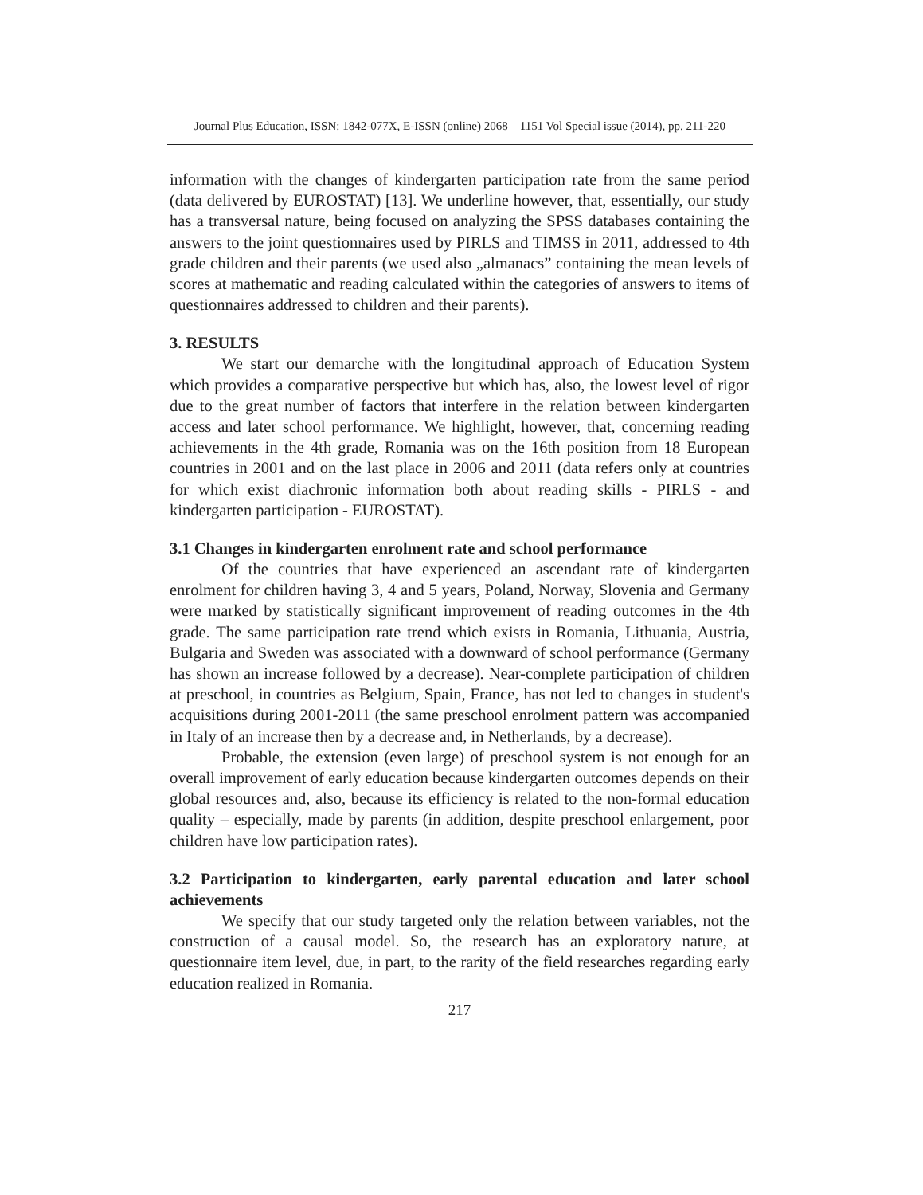Journal Plus Education, ISSN: 1842-077X, E-ISSN (online) 2068 – 1151 Vol Special issue (2014), pp. 211-220
information with the changes of kindergarten participation rate from the same period (data delivered by EUROSTAT) [13]. We underline however, that, essentially, our study has a transversal nature, being focused on analyzing the SPSS databases containing the answers to the joint questionnaires used by PIRLS and TIMSS in 2011, addressed to 4th grade children and their parents (we used also „almanacs” containing the mean levels of scores at mathematic and reading calculated within the categories of answers to items of questionnaires addressed to children and their parents).
3. RESULTS
We start our demarche with the longitudinal approach of Education System which provides a comparative perspective but which has, also, the lowest level of rigor due to the great number of factors that interfere in the relation between kindergarten access and later school performance. We highlight, however, that, concerning reading achievements in the 4th grade, Romania was on the 16th position from 18 European countries in 2001 and on the last place in 2006 and 2011 (data refers only at countries for which exist diachronic information both about reading skills - PIRLS - and kindergarten participation - EUROSTAT).
3.1 Changes in kindergarten enrolment rate and school performance
Of the countries that have experienced an ascendant rate of kindergarten enrolment for children having 3, 4 and 5 years, Poland, Norway, Slovenia and Germany were marked by statistically significant improvement of reading outcomes in the 4th grade. The same participation rate trend which exists in Romania, Lithuania, Austria, Bulgaria and Sweden was associated with a downward of school performance (Germany has shown an increase followed by a decrease). Near-complete participation of children at preschool, in countries as Belgium, Spain, France, has not led to changes in student's acquisitions during 2001-2011 (the same preschool enrolment pattern was accompanied in Italy of an increase then by a decrease and, in Netherlands, by a decrease).
Probable, the extension (even large) of preschool system is not enough for an overall improvement of early education because kindergarten outcomes depends on their global resources and, also, because its efficiency is related to the non-formal education quality – especially, made by parents (in addition, despite preschool enlargement, poor children have low participation rates).
3.2 Participation to kindergarten, early parental education and later school achievements
We specify that our study targeted only the relation between variables, not the construction of a causal model. So, the research has an exploratory nature, at questionnaire item level, due, in part, to the rarity of the field researches regarding early education realized in Romania.
217